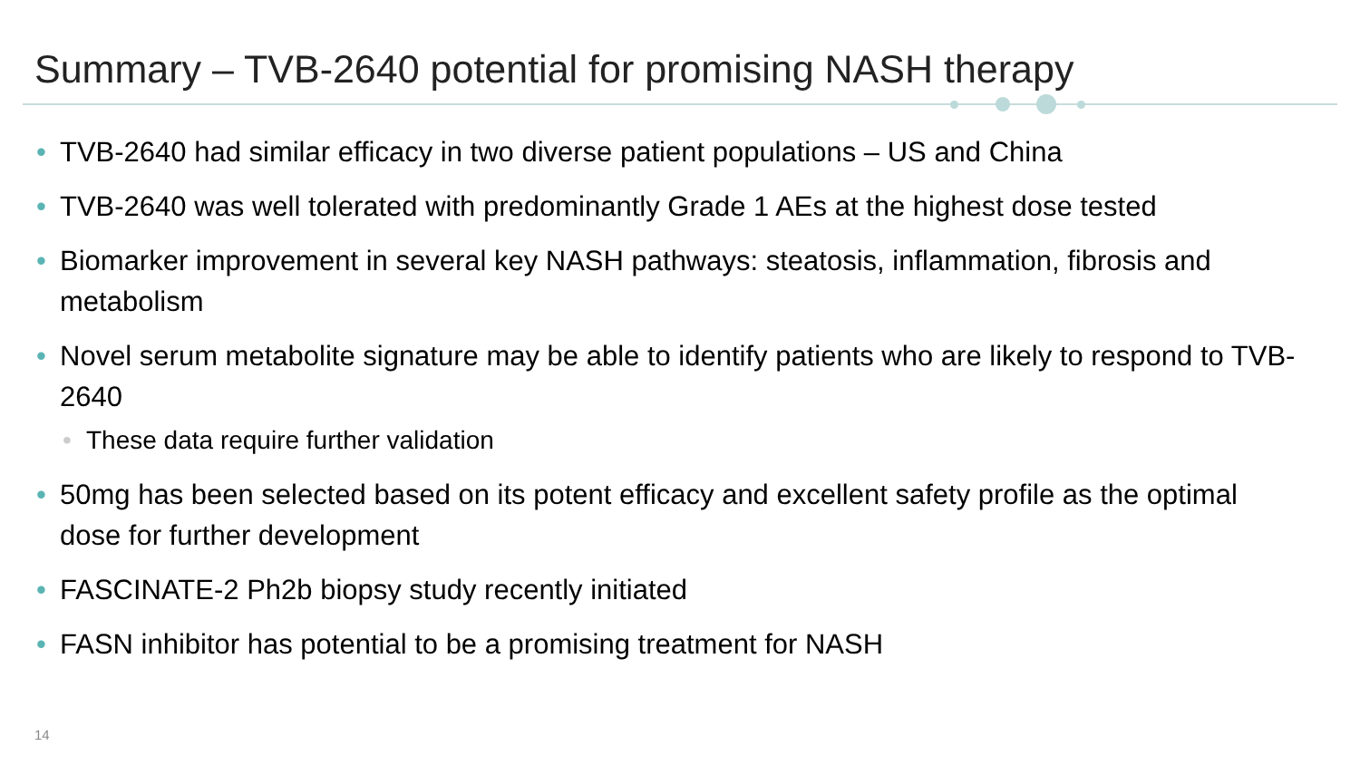Summary – TVB-2640 potential for promising NASH therapy
• TVB-2640 had similar efficacy in two diverse patient populations – US and China
• TVB-2640 was well tolerated with predominantly Grade 1 AEs at the highest dose tested
• Biomarker improvement in several key NASH pathways: steatosis, inflammation, fibrosis and metabolism
• Novel serum metabolite signature may be able to identify patients who are likely to respond to TVB-2640
• These data require further validation
• 50mg has been selected based on its potent efficacy and excellent safety profile as the optimal dose for further development
• FASCINATE-2 Ph2b biopsy study recently initiated
• FASN inhibitor has potential to be a promising treatment for NASH
14